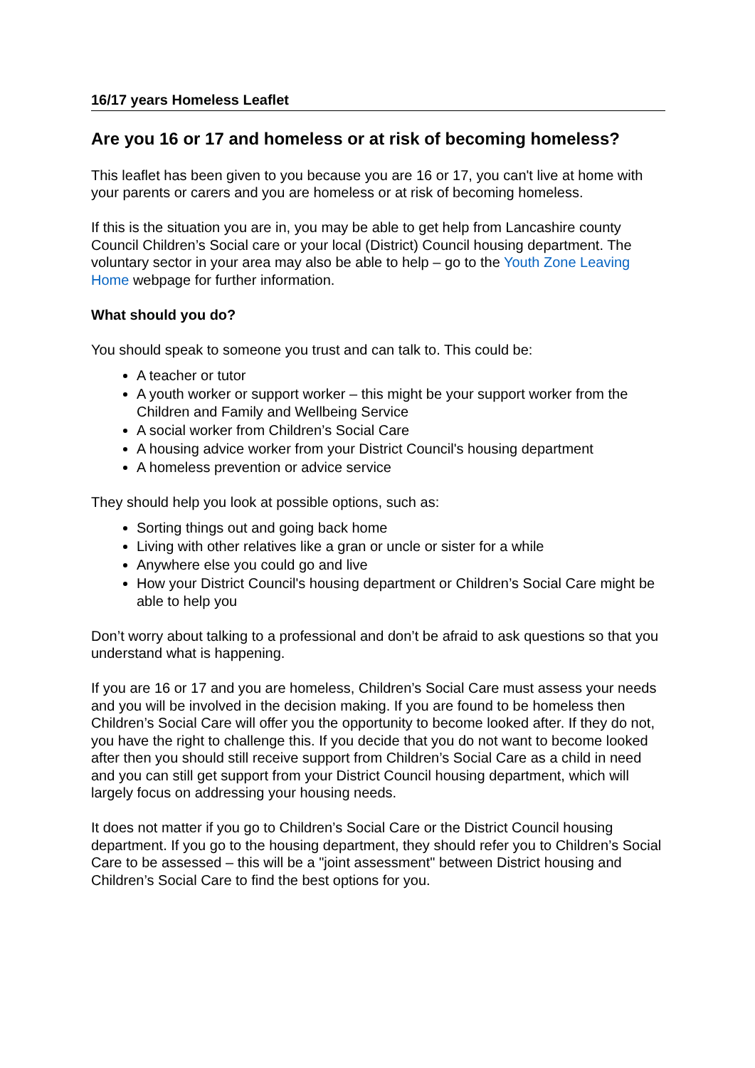16/17 years Homeless Leaflet
Are you 16 or 17 and homeless or at risk of becoming homeless?
This leaflet has been given to you because you are 16 or 17, you can't live at home with your parents or carers and you are homeless or at risk of becoming homeless.
If this is the situation you are in, you may be able to get help from Lancashire county Council Children’s Social care or your local (District) Council housing department. The voluntary sector in your area may also be able to help – go to the Youth Zone Leaving Home webpage for further information.
What should you do?
You should speak to someone you trust and can talk to. This could be:
A teacher or tutor
A youth worker or support worker – this might be your support worker from the Children and Family and Wellbeing Service
A social worker from Children’s Social Care
A housing advice worker from your District Council's housing department
A homeless prevention or advice service
They should help you look at possible options, such as:
Sorting things out and going back home
Living with other relatives like a gran or uncle or sister for a while
Anywhere else you could go and live
How your District Council's housing department or Children’s Social Care might be able to help you
Don’t worry about talking to a professional and don’t be afraid to ask questions so that you understand what is happening.
If you are 16 or 17 and you are homeless, Children’s Social Care must assess your needs and you will be involved in the decision making. If you are found to be homeless then Children’s Social Care will offer you the opportunity to become looked after. If they do not, you have the right to challenge this. If you decide that you do not want to become looked after then you should still receive support from Children’s Social Care as a child in need and you can still get support from your District Council housing department, which will largely focus on addressing your housing needs.
It does not matter if you go to Children’s Social Care or the District Council housing department. If you go to the housing department, they should refer you to Children’s Social Care to be assessed – this will be a "joint assessment" between District housing and Children’s Social Care to find the best options for you.